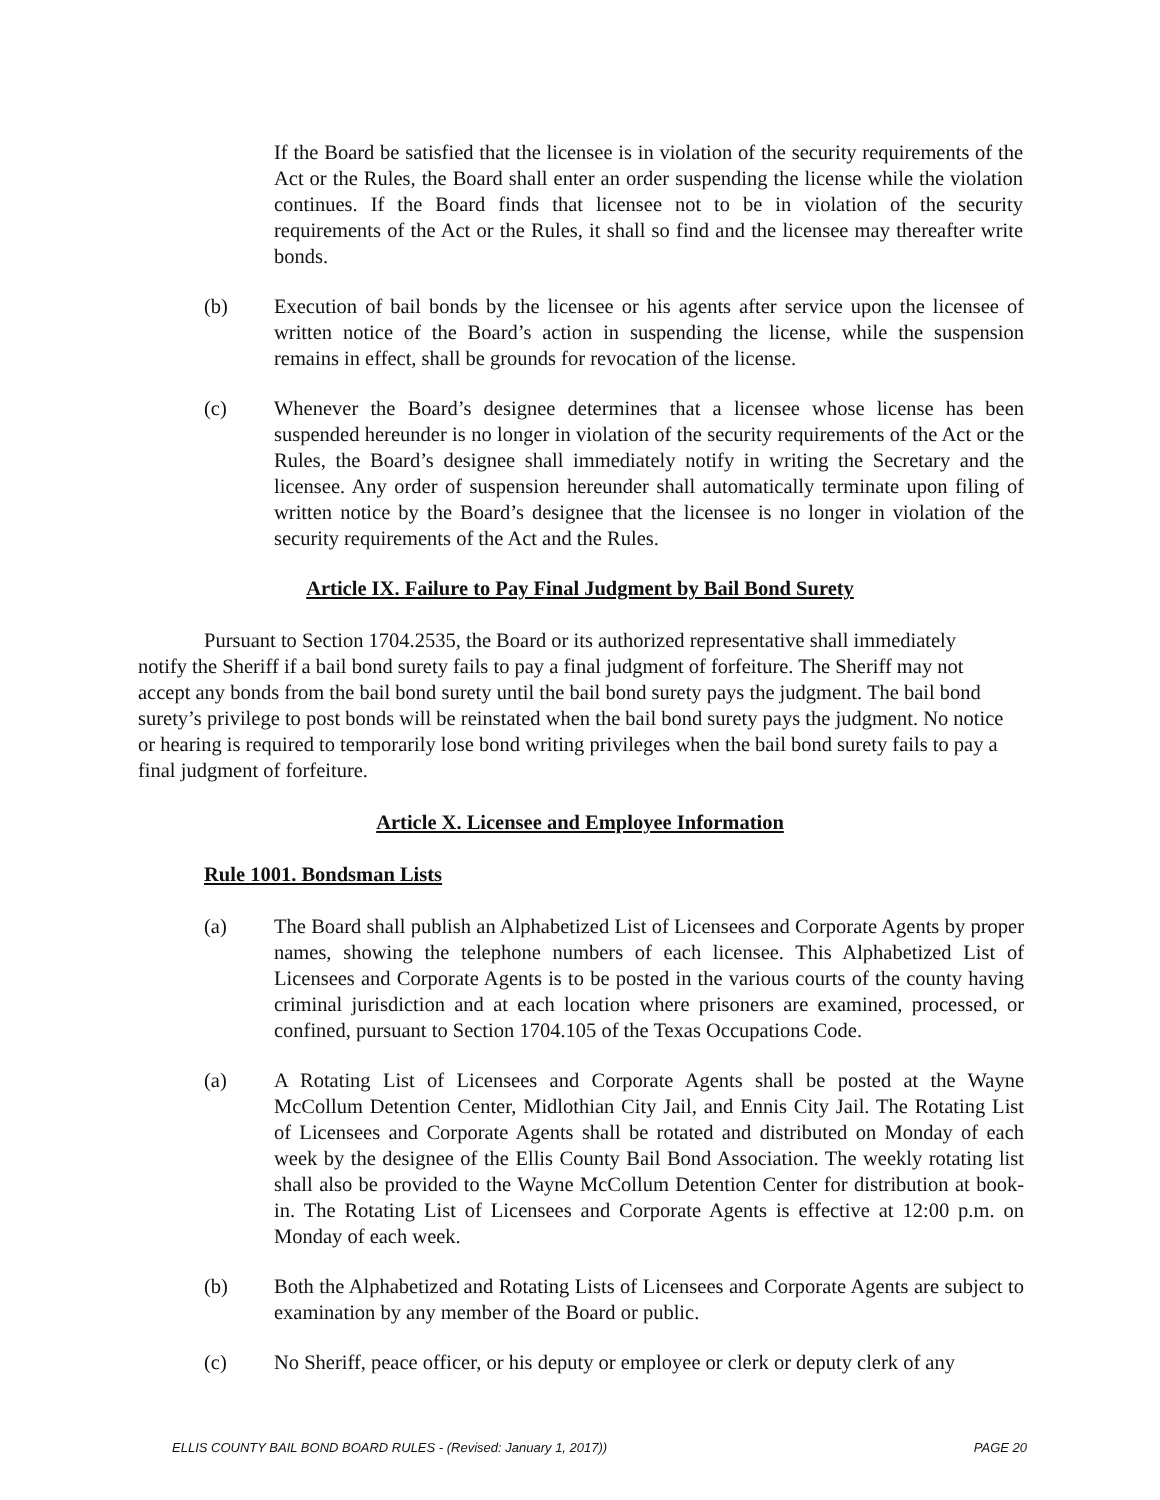If the Board be satisfied that the licensee is in violation of the security requirements of the Act or the Rules, the Board shall enter an order suspending the license while the violation continues. If the Board finds that licensee not to be in violation of the security requirements of the Act or the Rules, it shall so find and the licensee may thereafter write bonds.
(b) Execution of bail bonds by the licensee or his agents after service upon the licensee of written notice of the Board’s action in suspending the license, while the suspension remains in effect, shall be grounds for revocation of the license.
(c) Whenever the Board’s designee determines that a licensee whose license has been suspended hereunder is no longer in violation of the security requirements of the Act or the Rules, the Board’s designee shall immediately notify in writing the Secretary and the licensee. Any order of suspension hereunder shall automatically terminate upon filing of written notice by the Board’s designee that the licensee is no longer in violation of the security requirements of the Act and the Rules.
Article IX. Failure to Pay Final Judgment by Bail Bond Surety
Pursuant to Section 1704.2535, the Board or its authorized representative shall immediately notify the Sheriff if a bail bond surety fails to pay a final judgment of forfeiture. The Sheriff may not accept any bonds from the bail bond surety until the bail bond surety pays the judgment. The bail bond surety’s privilege to post bonds will be reinstated when the bail bond surety pays the judgment. No notice or hearing is required to temporarily lose bond writing privileges when the bail bond surety fails to pay a final judgment of forfeiture.
Article X. Licensee and Employee Information
Rule 1001. Bondsman Lists
(a) The Board shall publish an Alphabetized List of Licensees and Corporate Agents by proper names, showing the telephone numbers of each licensee. This Alphabetized List of Licensees and Corporate Agents is to be posted in the various courts of the county having criminal jurisdiction and at each location where prisoners are examined, processed, or confined, pursuant to Section 1704.105 of the Texas Occupations Code.
(a) A Rotating List of Licensees and Corporate Agents shall be posted at the Wayne McCollum Detention Center, Midlothian City Jail, and Ennis City Jail. The Rotating List of Licensees and Corporate Agents shall be rotated and distributed on Monday of each week by the designee of the Ellis County Bail Bond Association. The weekly rotating list shall also be provided to the Wayne McCollum Detention Center for distribution at book-in. The Rotating List of Licensees and Corporate Agents is effective at 12:00 p.m. on Monday of each week.
(b) Both the Alphabetized and Rotating Lists of Licensees and Corporate Agents are subject to examination by any member of the Board or public.
(c) No Sheriff, peace officer, or his deputy or employee or clerk or deputy clerk of any
ELLIS COUNTY BAIL BOND BOARD RULES - (Revised: January 1, 2017)) PAGE 20